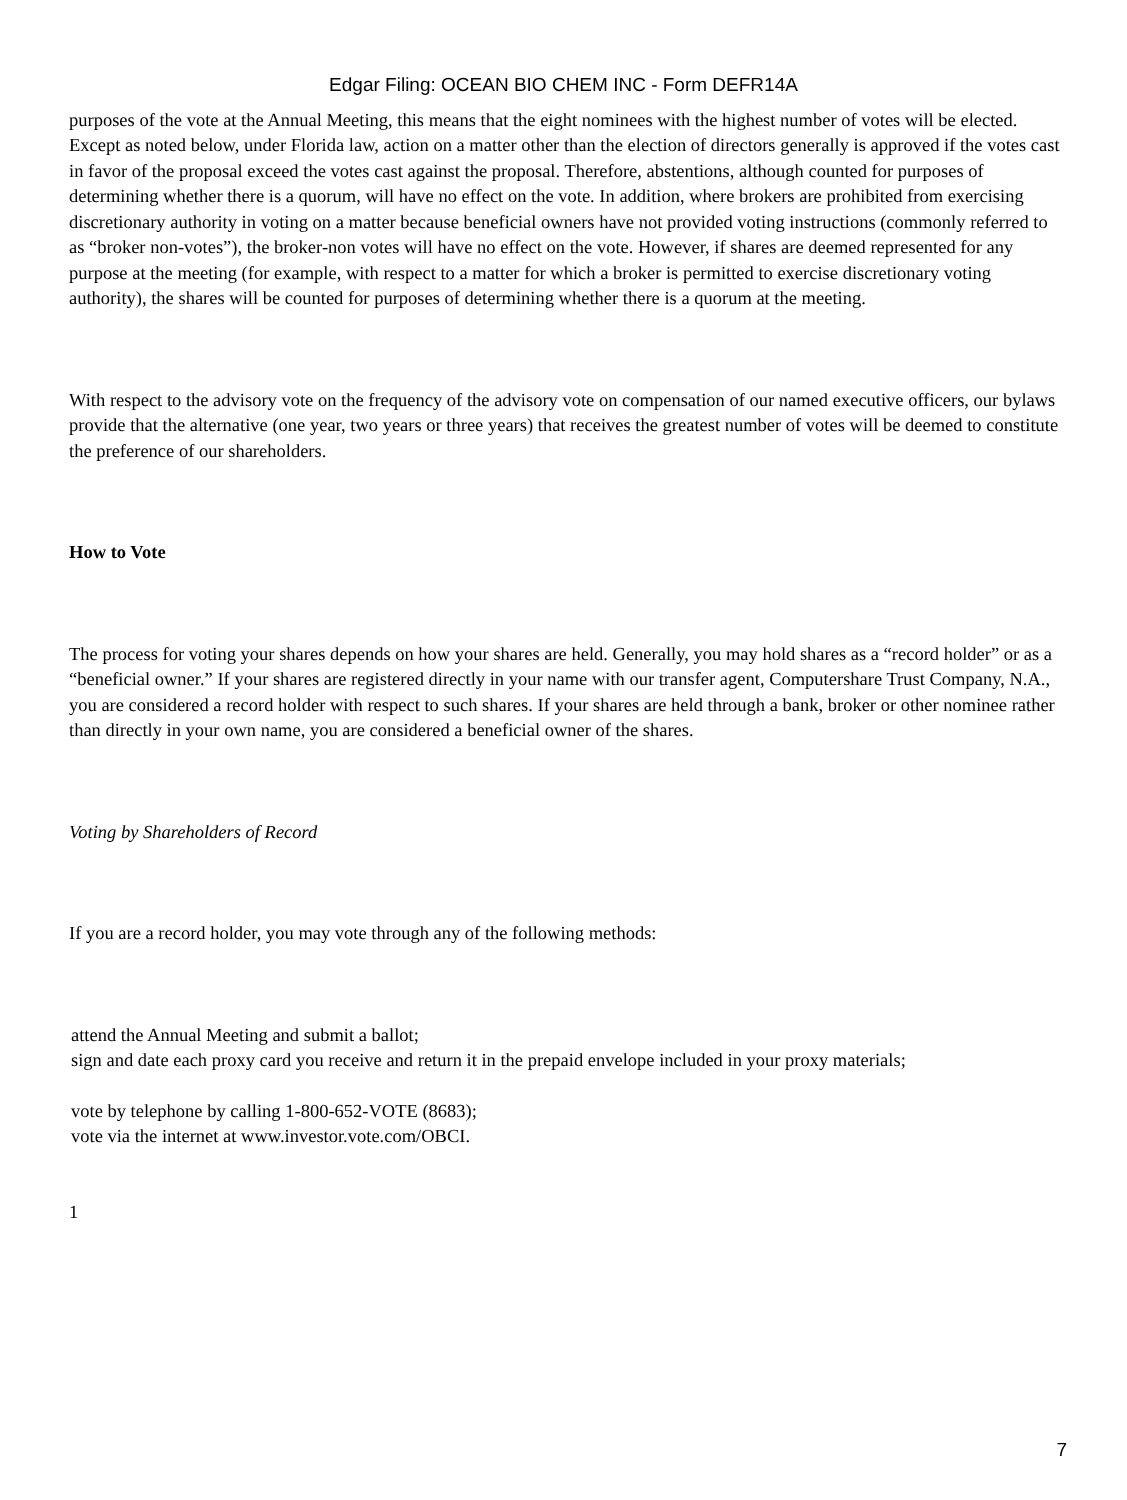Edgar Filing: OCEAN BIO CHEM INC - Form DEFR14A
purposes of the vote at the Annual Meeting, this means that the eight nominees with the highest number of votes will be elected. Except as noted below, under Florida law, action on a matter other than the election of directors generally is approved if the votes cast in favor of the proposal exceed the votes cast against the proposal. Therefore, abstentions, although counted for purposes of determining whether there is a quorum, will have no effect on the vote. In addition, where brokers are prohibited from exercising discretionary authority in voting on a matter because beneficial owners have not provided voting instructions (commonly referred to as “broker non-votes”), the broker-non votes will have no effect on the vote. However, if shares are deemed represented for any purpose at the meeting (for example, with respect to a matter for which a broker is permitted to exercise discretionary voting authority), the shares will be counted for purposes of determining whether there is a quorum at the meeting.
With respect to the advisory vote on the frequency of the advisory vote on compensation of our named executive officers, our bylaws provide that the alternative (one year, two years or three years) that receives the greatest number of votes will be deemed to constitute the preference of our shareholders.
How to Vote
The process for voting your shares depends on how your shares are held. Generally, you may hold shares as a “record holder” or as a “beneficial owner.” If your shares are registered directly in your name with our transfer agent, Computershare Trust Company, N.A., you are considered a record holder with respect to such shares. If your shares are held through a bank, broker or other nominee rather than directly in your own name, you are considered a beneficial owner of the shares.
Voting by Shareholders of Record
If you are a record holder, you may vote through any of the following methods:
attend the Annual Meeting and submit a ballot;
sign and date each proxy card you receive and return it in the prepaid envelope included in your proxy materials;
vote by telephone by calling 1-800-652-VOTE (8683);
vote via the internet at www.investor.vote.com/OBCI.
1
7